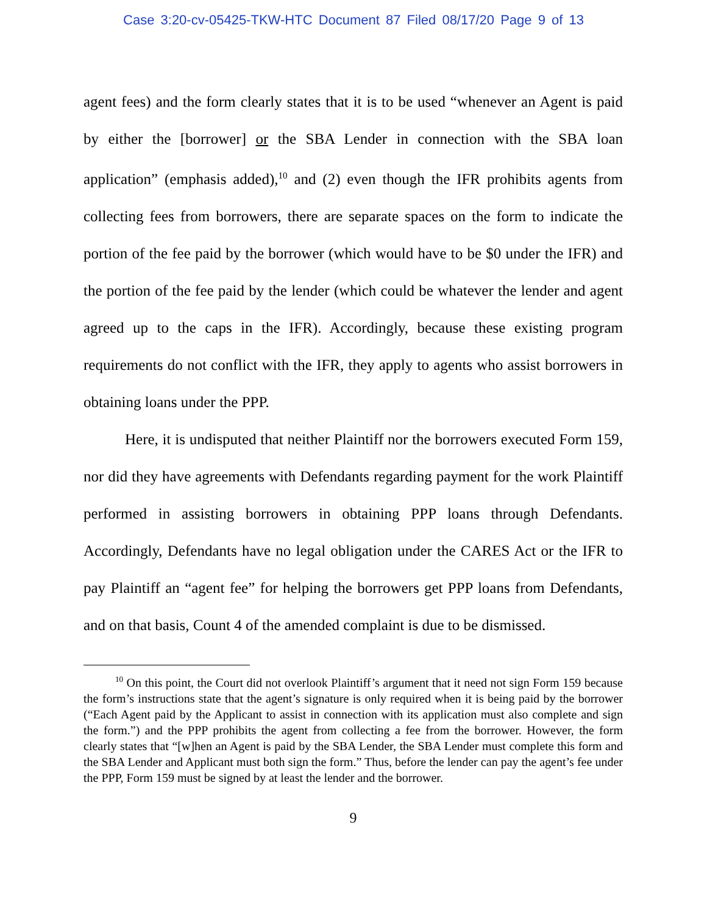Case 3:20-cv-05425-TKW-HTC Document 87 Filed 08/17/20 Page 9 of 13
agent fees) and the form clearly states that it is to be used “whenever an Agent is paid by either the [borrower] or the SBA Lender in connection with the SBA loan application” (emphasis added),<sup>10</sup> and (2) even though the IFR prohibits agents from collecting fees from borrowers, there are separate spaces on the form to indicate the portion of the fee paid by the borrower (which would have to be $0 under the IFR) and the portion of the fee paid by the lender (which could be whatever the lender and agent agreed up to the caps in the IFR). Accordingly, because these existing program requirements do not conflict with the IFR, they apply to agents who assist borrowers in obtaining loans under the PPP.
Here, it is undisputed that neither Plaintiff nor the borrowers executed Form 159, nor did they have agreements with Defendants regarding payment for the work Plaintiff performed in assisting borrowers in obtaining PPP loans through Defendants. Accordingly, Defendants have no legal obligation under the CARES Act or the IFR to pay Plaintiff an “agent fee” for helping the borrowers get PPP loans from Defendants, and on that basis, Count 4 of the amended complaint is due to be dismissed.
<sup>10</sup> On this point, the Court did not overlook Plaintiff’s argument that it need not sign Form 159 because the form’s instructions state that the agent’s signature is only required when it is being paid by the borrower (“Each Agent paid by the Applicant to assist in connection with its application must also complete and sign the form.”) and the PPP prohibits the agent from collecting a fee from the borrower. However, the form clearly states that “[w]hen an Agent is paid by the SBA Lender, the SBA Lender must complete this form and the SBA Lender and Applicant must both sign the form.” Thus, before the lender can pay the agent’s fee under the PPP, Form 159 must be signed by at least the lender and the borrower.
9